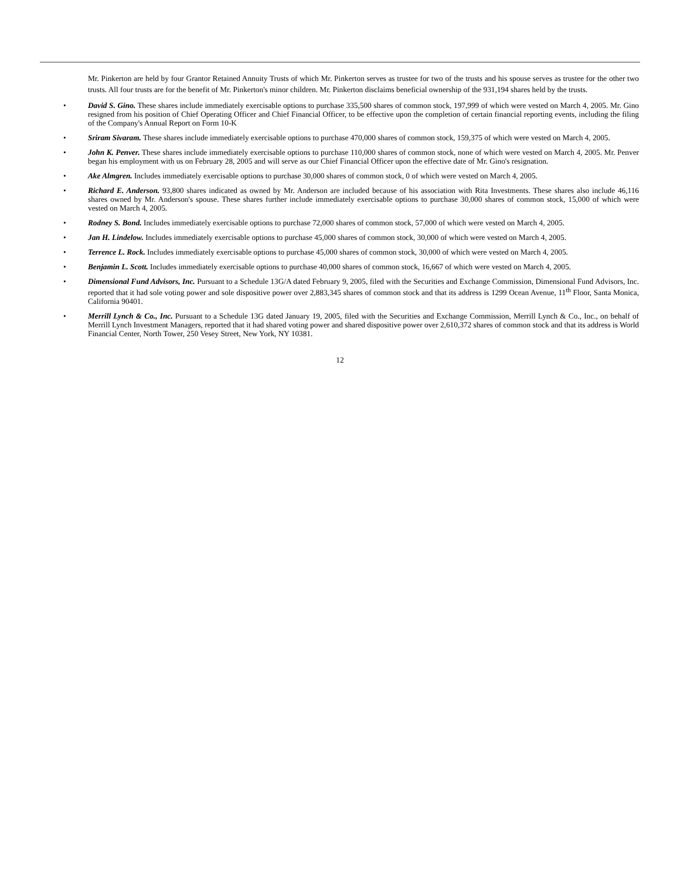Mr. Pinkerton are held by four Grantor Retained Annuity Trusts of which Mr. Pinkerton serves as trustee for two of the trusts and his spouse serves as trustee for the other two trusts. All four trusts are for the benefit of Mr. Pinkerton's minor children. Mr. Pinkerton disclaims beneficial ownership of the 931,194 shares held by the trusts.
• David S. Gino. These shares include immediately exercisable options to purchase 335,500 shares of common stock, 197,999 of which were vested on March 4, 2005. Mr. Gino resigned from his position of Chief Operating Officer and Chief Financial Officer, to be effective upon the completion of certain financial reporting events, including the filing of the Company's Annual Report on Form 10-K
• Sriram Sivaram. These shares include immediately exercisable options to purchase 470,000 shares of common stock, 159,375 of which were vested on March 4, 2005.
• John K. Penver. These shares include immediately exercisable options to purchase 110,000 shares of common stock, none of which were vested on March 4, 2005. Mr. Penver began his employment with us on February 28, 2005 and will serve as our Chief Financial Officer upon the effective date of Mr. Gino's resignation.
• Ake Almgren. Includes immediately exercisable options to purchase 30,000 shares of common stock, 0 of which were vested on March 4, 2005.
• Richard E. Anderson. 93,800 shares indicated as owned by Mr. Anderson are included because of his association with Rita Investments. These shares also include 46,116 shares owned by Mr. Anderson's spouse. These shares further include immediately exercisable options to purchase 30,000 shares of common stock, 15,000 of which were vested on March 4, 2005.
• Rodney S. Bond. Includes immediately exercisable options to purchase 72,000 shares of common stock, 57,000 of which were vested on March 4, 2005.
• Jan H. Lindelow. Includes immediately exercisable options to purchase 45,000 shares of common stock, 30,000 of which were vested on March 4, 2005.
• Terrence L. Rock. Includes immediately exercisable options to purchase 45,000 shares of common stock, 30,000 of which were vested on March 4, 2005.
• Benjamin L. Scott. Includes immediately exercisable options to purchase 40,000 shares of common stock, 16,667 of which were vested on March 4, 2005.
• Dimensional Fund Advisors, Inc. Pursuant to a Schedule 13G/A dated February 9, 2005, filed with the Securities and Exchange Commission, Dimensional Fund Advisors, Inc. reported that it had sole voting power and sole dispositive power over 2,883,345 shares of common stock and that its address is 1299 Ocean Avenue, 11<sup>th</sup> Floor, Santa Monica, California 90401.
• Merrill Lynch & Co., Inc. Pursuant to a Schedule 13G dated January 19, 2005, filed with the Securities and Exchange Commission, Merrill Lynch & Co., Inc., on behalf of Merrill Lynch Investment Managers, reported that it had shared voting power and shared dispositive power over 2,610,372 shares of common stock and that its address is World Financial Center, North Tower, 250 Vesey Street, New York, NY 10381.
12